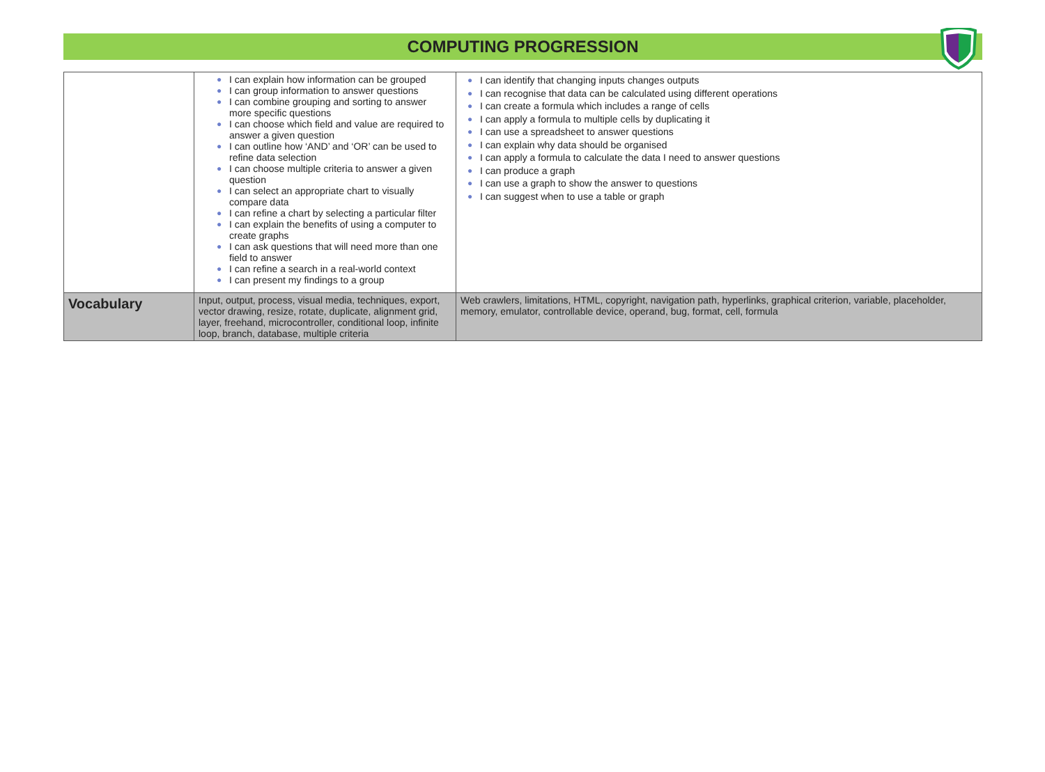COMPUTING PROGRESSION
| | ● I can explain how information can be grouped ● I can group information to answer questions ● I can combine grouping and sorting to answer more specific questions ● I can choose which field and value are required to answer a given question ● I can outline how ‘AND’ and ‘OR’ can be used to refine data selection ● I can choose multiple criteria to answer a given question ● I can select an appropriate chart to visually compare data ● I can refine a chart by selecting a particular filter ● I can explain the benefits of using a computer to create graphs ● I can ask questions that will need more than one field to answer ● I can refine a search in a real-world context ● I can present my findings to a group | ● I can identify that changing inputs changes outputs ● I can recognise that data can be calculated using different operations ● I can create a formula which includes a range of cells ● I can apply a formula to multiple cells by duplicating it ● I can use a spreadsheet to answer questions ● I can explain why data should be organised ● I can apply a formula to calculate the data I need to answer questions ● I can produce a graph ● I can use a graph to show the answer to questions ● I can suggest when to use a table or graph |
| Vocabulary | Input, output, process, visual media, techniques, export, vector drawing, resize, rotate, duplicate, alignment grid, layer, freehand, microcontroller, conditional loop, infinite loop, branch, database, multiple criteria | Web crawlers, limitations, HTML, copyright, navigation path, hyperlinks, graphical criterion, variable, placeholder, memory, emulator, controllable device, operand, bug, format, cell, formula |